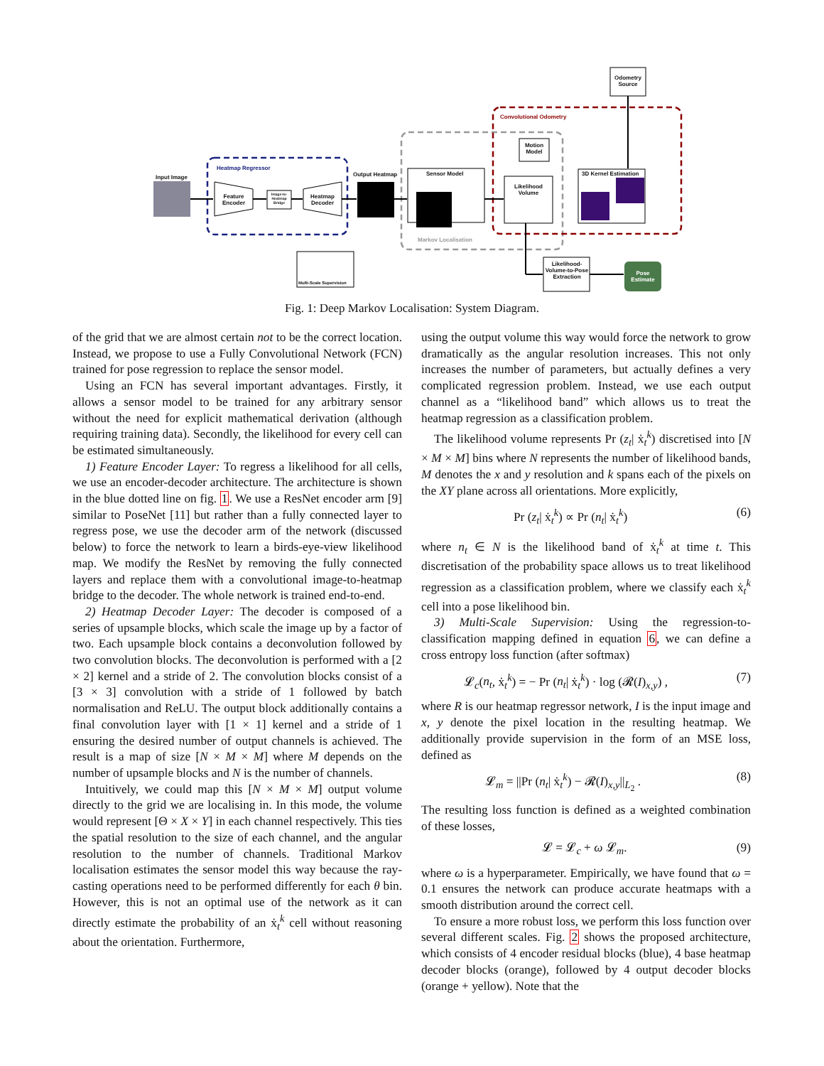Odometry Source
Convolutional Odometry
Heatmap Regressor
Input Image Output Heatmap Sensor Model
Motion Model
Likelihood Volume
3D Kernel Estimation
Feature Encoder
Image-to-Heatmap Bridge
Heatmap Decoder
Markov Localisation
Multi-Scale Supervision
Likelihood-Volume-to-Pose Extraction
Pose Estimate
Fig. 1: Deep Markov Localisation: System Diagram.
of the grid that we are almost certain not to be the correct location. Instead, we propose to use a Fully Convolutional Network (FCN) trained for pose regression to replace the sensor model.
Using an FCN has several important advantages. Firstly, it allows a sensor model to be trained for any arbitrary sensor without the need for explicit mathematical derivation (although requiring training data). Secondly, the likelihood for every cell can be estimated simultaneously.
1) Feature Encoder Layer: To regress a likelihood for all cells, we use an encoder-decoder architecture. The architecture is shown in the blue dotted line on fig. 1. We use a ResNet encoder arm [9] similar to PoseNet [11] but rather than a fully connected layer to regress pose, we use the decoder arm of the network (discussed below) to force the network to learn a birds-eye-view likelihood map. We modify the ResNet by removing the fully connected layers and replace them with a convolutional image-to-heatmap bridge to the decoder. The whole network is trained end-to-end.
2) Heatmap Decoder Layer: The decoder is composed of a series of upsample blocks, which scale the image up by a factor of two. Each upsample block contains a deconvolution followed by two convolution blocks. The deconvolution is performed with a [2 × 2] kernel and a stride of 2. The convolution blocks consist of a [3 × 3] convolution with a stride of 1 followed by batch normalisation and ReLU. The output block additionally contains a final convolution layer with [1 × 1] kernel and a stride of 1 ensuring the desired number of output channels is achieved. The result is a map of size [N × M × M] where M depends on the number of upsample blocks and N is the number of channels.
Intuitively, we could map this [N × M × M] output volume directly to the grid we are localising in. In this mode, the volume would represent [Θ × X × Y] in each channel respectively. This ties the spatial resolution to the size of each channel, and the angular resolution to the number of channels. Traditional Markov localisation estimates the sensor model this way because the ray-casting operations need to be performed differently for each θ bin. However, this is not an optimal use of the network as it can directly estimate the probability of an ẋ<sub>t</sub><sup>k</sup> cell without reasoning about the orientation. Furthermore,
using the output volume this way would force the network to grow dramatically as the angular resolution increases. This not only increases the number of parameters, but actually defines a very complicated regression problem. Instead, we use each output channel as a “likelihood band” which allows us to treat the heatmap regression as a classification problem.
The likelihood volume represents Pr (z<sub>t</sub>| ẋ<sub>t</sub><sup>k</sup>) discretised into [N × M × M] bins where N represents the number of likelihood bands, M denotes the x and y resolution and k spans each of the pixels on the XY plane across all orientations. More explicitly,
Pr (z<sub>t</sub>| ẋ<sub>t</sub><sup>k</sup>) ∝ Pr (n<sub>t</sub>| ẋ<sub>t</sub><sup>k</sup>) (6)
where n<sub>t</sub> ∈ N is the likelihood band of ẋ<sub>t</sub><sup>k</sup> at time t. This discretisation of the probability space allows us to treat likelihood regression as a classification problem, where we classify each ẋ<sub>t</sub><sup>k</sup> cell into a pose likelihood bin.
3) Multi-Scale Supervision: Using the regression-to-classification mapping defined in equation 6, we can define a cross entropy loss function (after softmax)
𝓛<sub>c</sub>(n<sub>t</sub>, ẋ<sub>t</sub><sup>k</sup>) = − Pr (n<sub>t</sub>| ẋ<sub>t</sub><sup>k</sup>) · log (𝓡(I)<sub>x,y</sub>) , (7)
where R is our heatmap regressor network, I is the input image and x, y denote the pixel location in the resulting heatmap. We additionally provide supervision in the form of an MSE loss, defined as
𝓛<sub>m</sub> = ||Pr (n<sub>t</sub>| ẋ<sub>t</sub><sup>k</sup>) − 𝓡(I)<sub>x,y</sub>||<sub>L<sub>2</sub></sub> . (8)
The resulting loss function is defined as a weighted combination of these losses,
𝓛 = 𝓛<sub>c</sub> + ω 𝓛<sub>m</sub>. (9)
where ω is a hyperparameter. Empirically, we have found that ω = 0.1 ensures the network can produce accurate heatmaps with a smooth distribution around the correct cell.
To ensure a more robust loss, we perform this loss function over several different scales. Fig. 2 shows the proposed architecture, which consists of 4 encoder residual blocks (blue), 4 base heatmap decoder blocks (orange), followed by 4 output decoder blocks (orange + yellow). Note that the